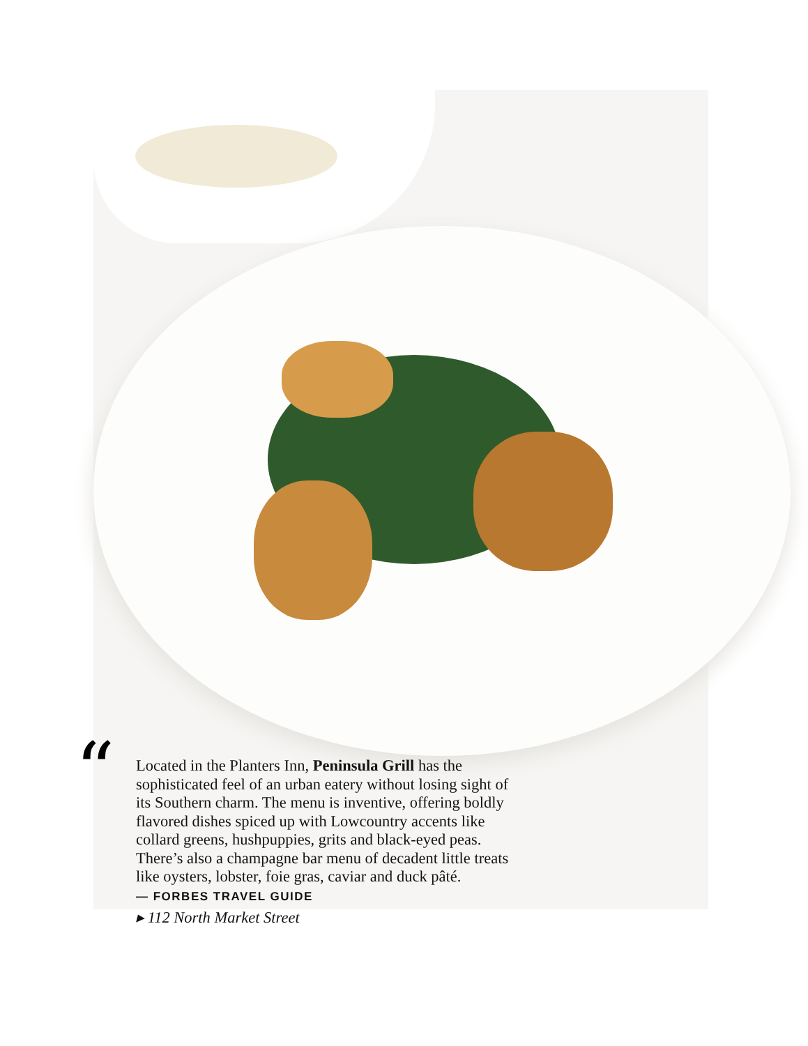“
Located in the Planters Inn, Peninsula Grill has the sophisticated feel of an urban eatery without losing sight of its Southern charm. The menu is inventive, offering boldly flavored dishes spiced up with Lowcountry accents like collard greens, hushpuppies, grits and black-eyed peas. There’s also a champagne bar menu of decadent little treats like oysters, lobster, foie gras, caviar and duck pâté.
— FORBES TRAVEL GUIDE
▸ 112 North Market Street